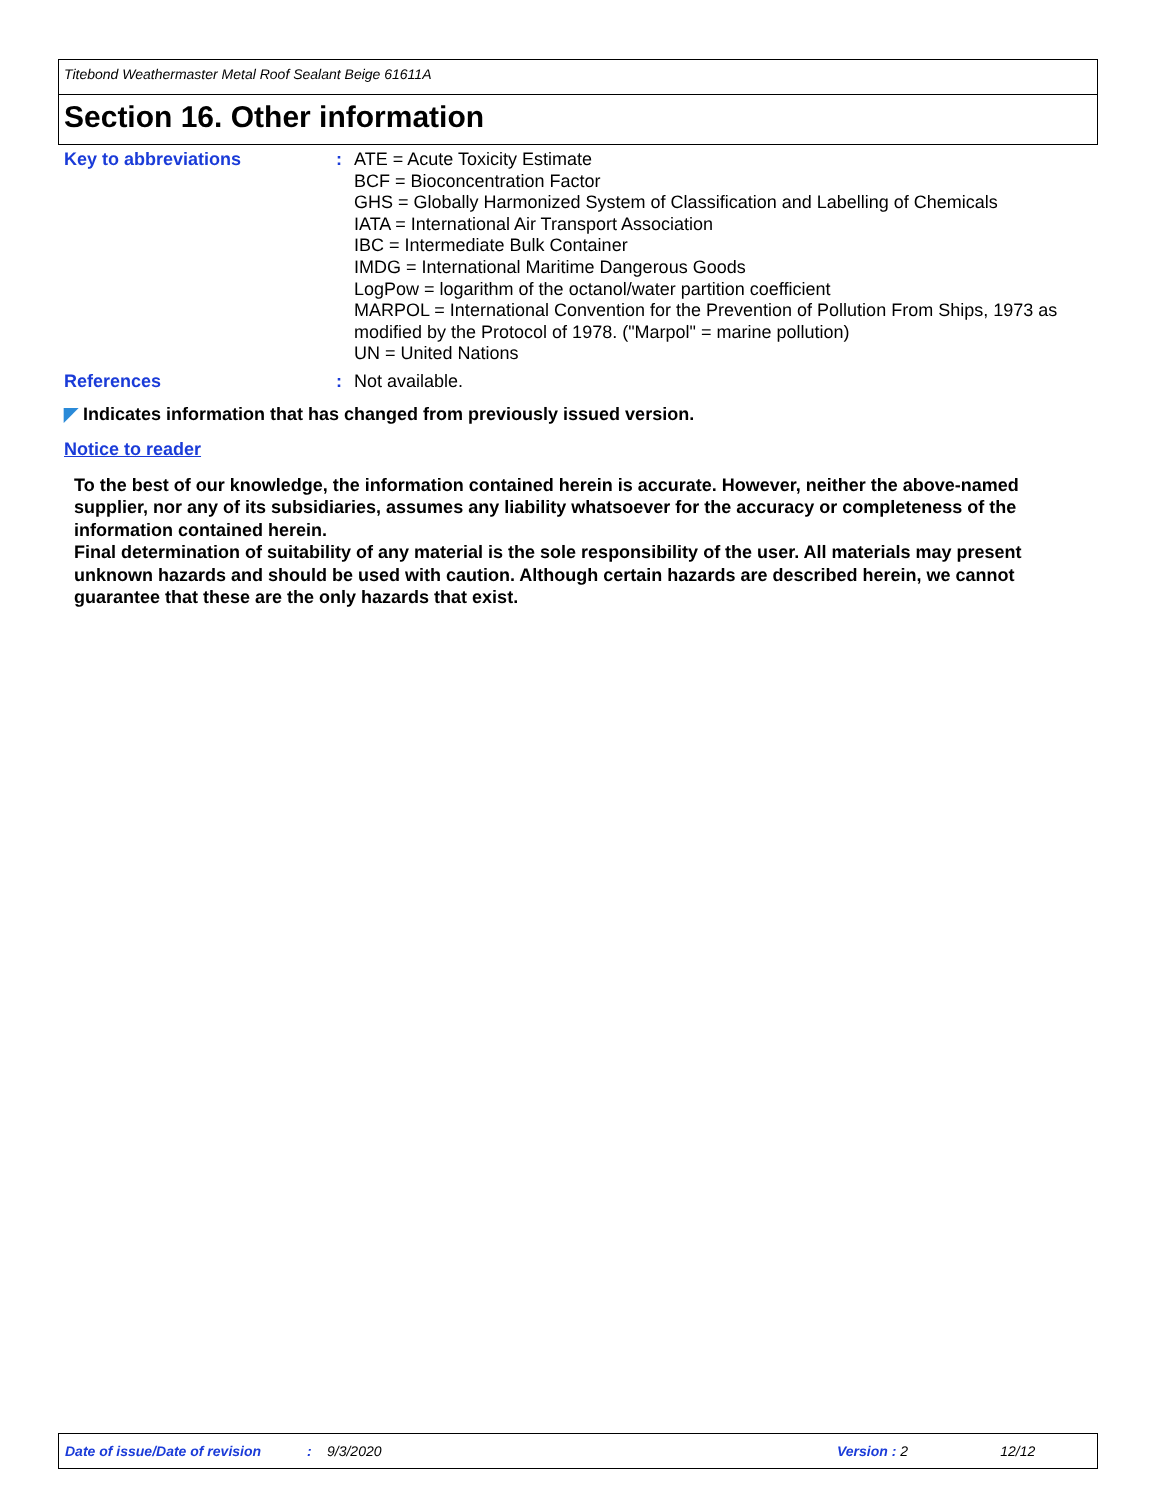Titebond Weathermaster Metal Roof Sealant Beige 61611A
Section 16. Other information
Key to abbreviations :
ATE = Acute Toxicity Estimate
BCF = Bioconcentration Factor
GHS = Globally Harmonized System of Classification and Labelling of Chemicals
IATA = International Air Transport Association
IBC = Intermediate Bulk Container
IMDG = International Maritime Dangerous Goods
LogPow = logarithm of the octanol/water partition coefficient
MARPOL = International Convention for the Prevention of Pollution From Ships, 1973 as modified by the Protocol of 1978. ("Marpol" = marine pollution)
UN = United Nations
References :
Not available.
◤ Indicates information that has changed from previously issued version.
Notice to reader
To the best of our knowledge, the information contained herein is accurate. However, neither the above-named supplier, nor any of its subsidiaries, assumes any liability whatsoever for the accuracy or completeness of the information contained herein.
Final determination of suitability of any material is the sole responsibility of the user. All materials may present unknown hazards and should be used with caution. Although certain hazards are described herein, we cannot guarantee that these are the only hazards that exist.
Date of issue/Date of revision: 9/3/2020 Version : 2 12/12